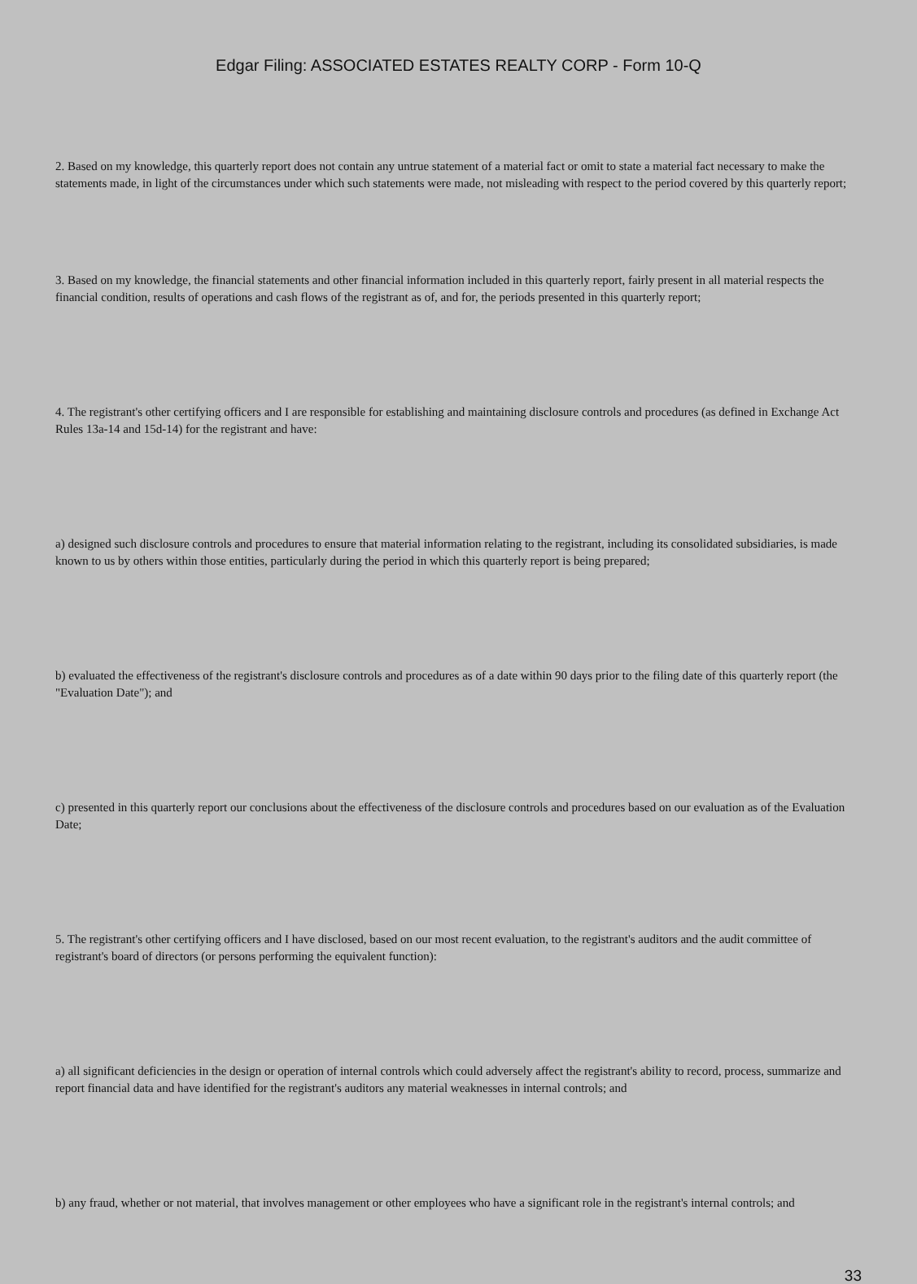Edgar Filing: ASSOCIATED ESTATES REALTY CORP - Form 10-Q
2. Based on my knowledge, this quarterly report does not contain any untrue statement of a material fact or omit to state a material fact necessary to make the statements made, in light of the circumstances under which such statements were made, not misleading with respect to the period covered by this quarterly report;
3. Based on my knowledge, the financial statements and other financial information included in this quarterly report, fairly present in all material respects the financial condition, results of operations and cash flows of the registrant as of, and for, the periods presented in this quarterly report;
4. The registrant's other certifying officers and I are responsible for establishing and maintaining disclosure controls and procedures (as defined in Exchange Act Rules 13a-14 and 15d-14) for the registrant and have:
a) designed such disclosure controls and procedures to ensure that material information relating to the registrant, including its consolidated subsidiaries, is made known to us by others within those entities, particularly during the period in which this quarterly report is being prepared;
b) evaluated the effectiveness of the registrant's disclosure controls and procedures as of a date within 90 days prior to the filing date of this quarterly report (the "Evaluation Date"); and
c) presented in this quarterly report our conclusions about the effectiveness of the disclosure controls and procedures based on our evaluation as of the Evaluation Date;
5. The registrant's other certifying officers and I have disclosed, based on our most recent evaluation, to the registrant's auditors and the audit committee of registrant's board of directors (or persons performing the equivalent function):
a) all significant deficiencies in the design or operation of internal controls which could adversely affect the registrant's ability to record, process, summarize and report financial data and have identified for the registrant's auditors any material weaknesses in internal controls; and
b) any fraud, whether or not material, that involves management or other employees who have a significant role in the registrant's internal controls; and
33